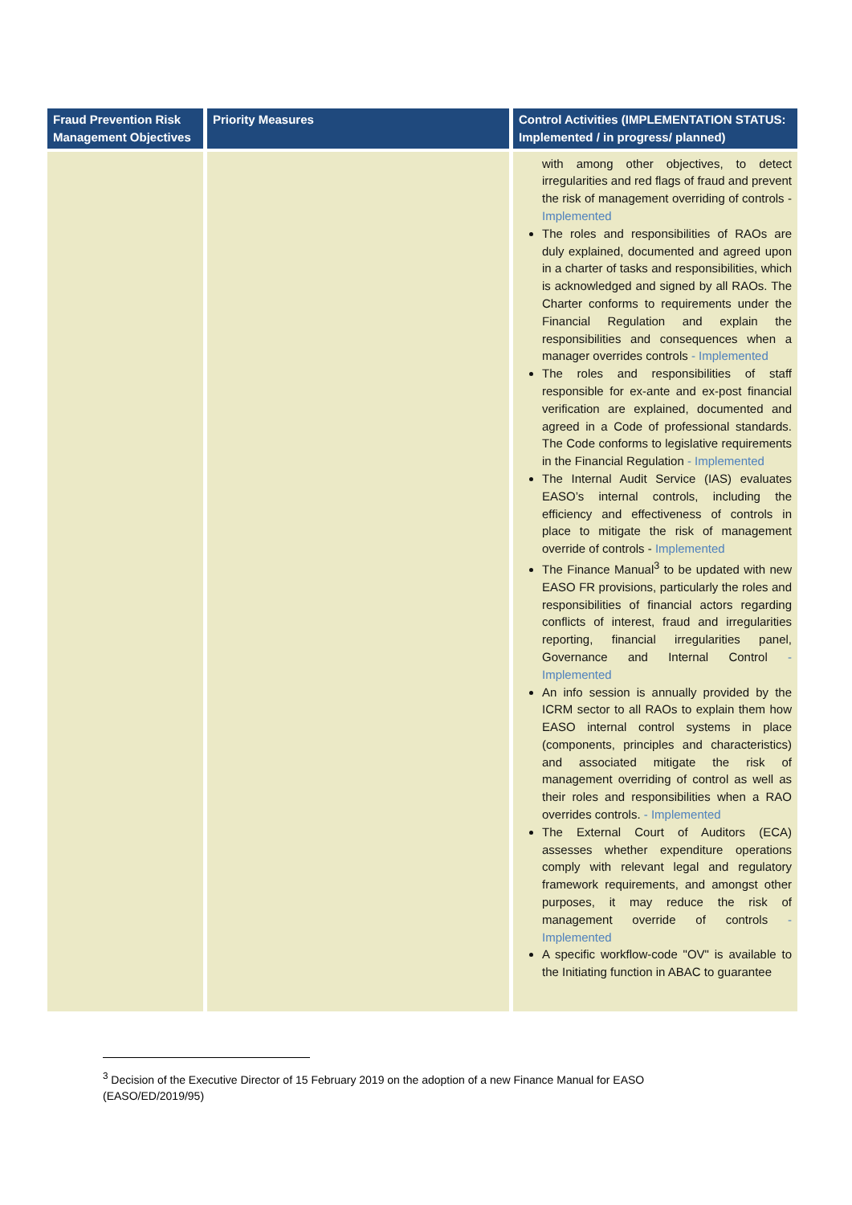| Fraud Prevention Risk Management Objectives | Priority Measures | Control Activities (IMPLEMENTATION STATUS: Implemented / in progress/ planned) |
| --- | --- | --- |
| | | with among other objectives, to detect irregularities and red flags of fraud and prevent the risk of management overriding of controls - Implemented The roles and responsibilities of RAOs are duly explained, documented and agreed upon in a charter of tasks and responsibilities, which is acknowledged and signed by all RAOs. The Charter conforms to requirements under the Financial Regulation and explain the responsibilities and consequences when a manager overrides controls - Implemented The roles and responsibilities of staff responsible for ex-ante and ex-post financial verification are explained, documented and agreed in a Code of professional standards. The Code conforms to legislative requirements in the Financial Regulation - Implemented The Internal Audit Service (IAS) evaluates EASO’s internal controls, including the efficiency and effectiveness of controls in place to mitigate the risk of management override of controls - Implemented The Finance Manual<sup>3</sup> to be updated with new EASO FR provisions, particularly the roles and responsibilities of financial actors regarding conflicts of interest, fraud and irregularities reporting, financial irregularities panel, Governance and Internal Control - Implemented An info session is annually provided by the ICRM sector to all RAOs to explain them how EASO internal control systems in place (components, principles and characteristics) and associated mitigate the risk of management overriding of control as well as their roles and responsibilities when a RAO overrides controls. - Implemented The External Court of Auditors (ECA) assesses whether expenditure operations comply with relevant legal and regulatory framework requirements, and amongst other purposes, it may reduce the risk of management override of controls - Implemented A specific workflow-code "OV" is available to the Initiating function in ABAC to guarantee |
<sup>3</sup> Decision of the Executive Director of 15 February 2019 on the adoption of a new Finance Manual for EASO (EASO/ED/2019/95)